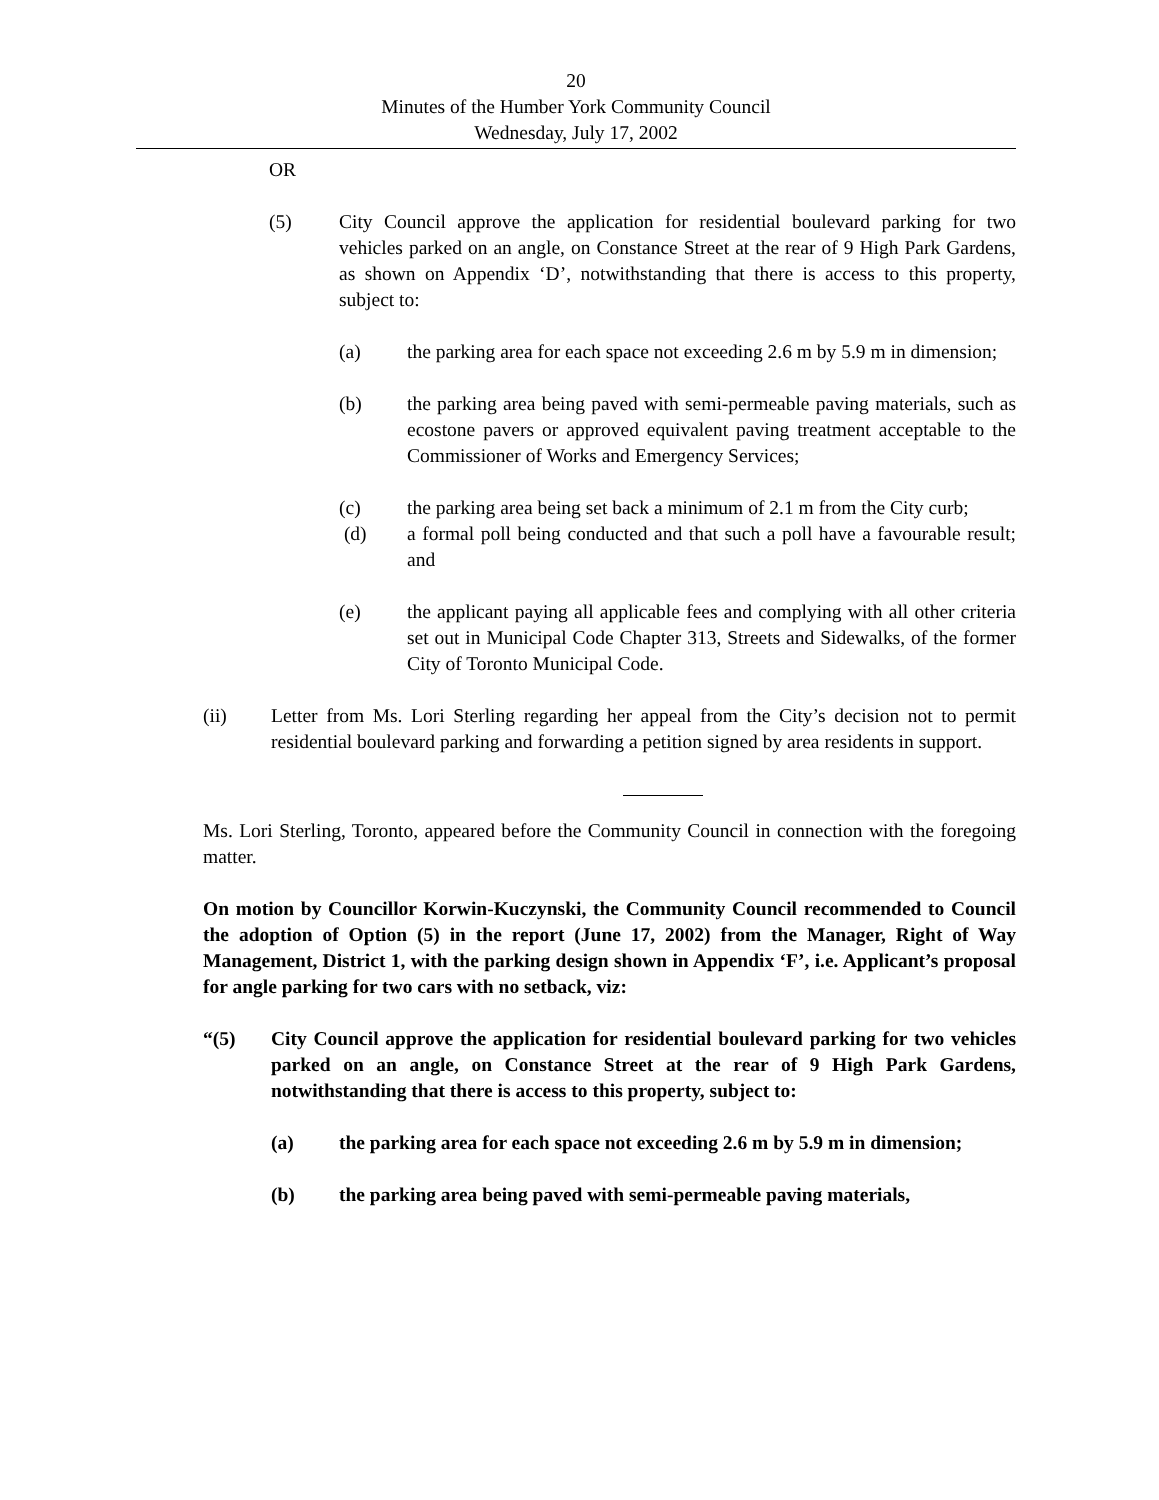20
Minutes of the Humber York Community Council
Wednesday, July 17, 2002
OR
(5) City Council approve the application for residential boulevard parking for two vehicles parked on an angle, on Constance Street at the rear of 9 High Park Gardens, as shown on Appendix ‘D’, notwithstanding that there is access to this property, subject to:
(a) the parking area for each space not exceeding 2.6 m by 5.9 m in dimension;
(b) the parking area being paved with semi-permeable paving materials, such as ecostone pavers or approved equivalent paving treatment acceptable to the Commissioner of Works and Emergency Services;
(c) the parking area being set back a minimum of 2.1 m from the City curb;
(d) a formal poll being conducted and that such a poll have a favourable result; and
(e) the applicant paying all applicable fees and complying with all other criteria set out in Municipal Code Chapter 313, Streets and Sidewalks, of the former City of Toronto Municipal Code.
(ii) Letter from Ms. Lori Sterling regarding her appeal from the City’s decision not to permit residential boulevard parking and forwarding a petition signed by area residents in support.
Ms. Lori Sterling, Toronto, appeared before the Community Council in connection with the foregoing matter.
On motion by Councillor Korwin-Kuczynski, the Community Council recommended to Council the adoption of Option (5) in the report (June 17, 2002) from the Manager, Right of Way Management, District 1, with the parking design shown in Appendix ‘F’, i.e. Applicant’s proposal for angle parking for two cars with no setback, viz:
“(5) City Council approve the application for residential boulevard parking for two vehicles parked on an angle, on Constance Street at the rear of 9 High Park Gardens, notwithstanding that there is access to this property, subject to:
(a) the parking area for each space not exceeding 2.6 m by 5.9 m in dimension;
(b) the parking area being paved with semi-permeable paving materials,